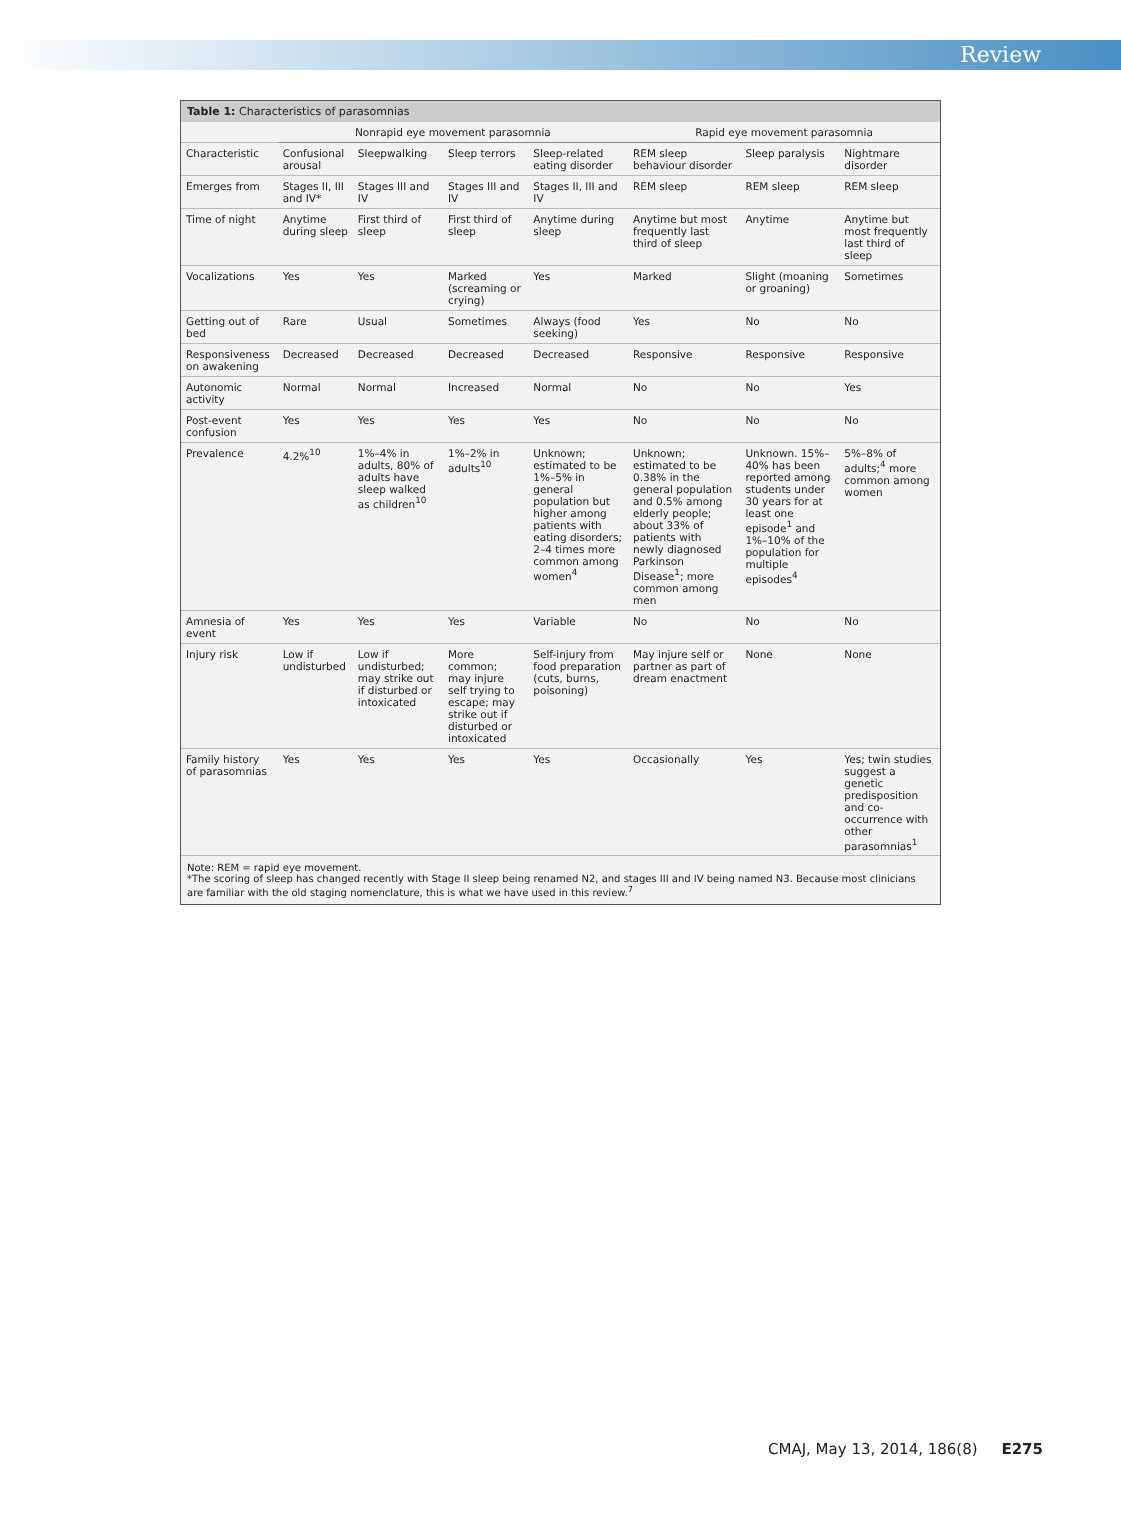Review
Table 1: Characteristics of parasomnias
| | Nonrapid eye movement parasomnia | | | | Rapid eye movement parasomnia | | |
| --- | --- | --- | --- | --- | --- | --- | --- |
| Characteristic | Confusional arousal | Sleepwalking | Sleep terrors | Sleep-related eating disorder | REM sleep behaviour disorder | Sleep paralysis | Nightmare disorder |
| Emerges from | Stages II, III and IV* | Stages III and IV | Stages III and IV | Stages II, III and IV | REM sleep | REM sleep | REM sleep |
| Time of night | Anytime during sleep | First third of sleep | First third of sleep | Anytime during sleep | Anytime but most frequently last third of sleep | Anytime | Anytime but most frequently last third of sleep |
| Vocalizations | Yes | Yes | Marked (screaming or crying) | Yes | Marked | Slight (moaning or groaning) | Sometimes |
| Getting out of bed | Rare | Usual | Sometimes | Always (food seeking) | Yes | No | No |
| Responsiveness on awakening | Decreased | Decreased | Decreased | Decreased | Responsive | Responsive | Responsive |
| Autonomic activity | Normal | Normal | Increased | Normal | No | No | Yes |
| Post-event confusion | Yes | Yes | Yes | Yes | No | No | No |
| Prevalence | 4.2%<sup>10</sup> | 1%–4% in adults, 80% of adults have sleep walked as children<sup>10</sup> | 1%–2% in adults<sup>10</sup> | Unknown; estimated to be 1%–5% in general population but higher among patients with eating disorders; 2–4 times more common among women<sup>4</sup> | Unknown; estimated to be 0.38% in the general population and 0.5% among elderly people; about 33% of patients with newly diagnosed Parkinson Disease<sup>1</sup>; more common among men | Unknown. 15%–40% has been reported among students under 30 years for at least one episode<sup>1</sup> and 1%–10% of the population for multiple episodes<sup>4</sup> | 5%–8% of adults;<sup>4</sup> more common among women |
| Amnesia of event | Yes | Yes | Yes | Variable | No | No | No |
| Injury risk | Low if undisturbed | Low if undisturbed; may strike out if disturbed or intoxicated | More common; may injure self trying to escape; may strike out if disturbed or intoxicated | Self-injury from food preparation (cuts, burns, poisoning) | May injure self or partner as part of dream enactment | None | None |
| Family history of parasomnias | Yes | Yes | Yes | Yes | Occasionally | Yes | Yes; twin studies suggest a genetic predisposition and co-occurrence with other parasomnias<sup>1</sup> |
Note: REM = rapid eye movement.
*The scoring of sleep has changed recently with Stage II sleep being renamed N2, and stages III and IV being named N3. Because most clinicians are familiar with the old staging nomenclature, this is what we have used in this review.<sup>7</sup>
CMAJ, May 13, 2014, 186(8) E275